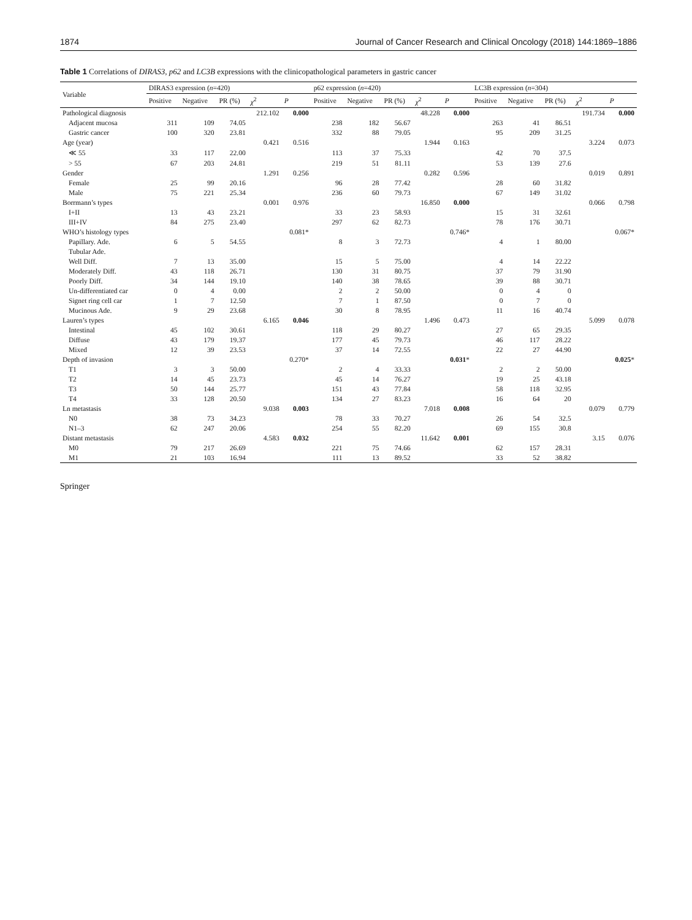1874 Journal of Cancer Research and Clinical Oncology (2018) 144:1869–1886
Table 1 Correlations of DIRAS3, p62 and LC3B expressions with the clinicopathological parameters in gastric cancer
| Variable | DIRAS3 expression ( n =420) | | | | | p62 expression ( n =420) | | | | | LC3B expression ( n =304) | | | | |
| --- | --- | --- | --- | --- | --- | --- | --- | --- | --- | --- | --- | --- | --- | --- | --- |
| | Positive | Negative | PR (%) | χ<sup>2</sup> | P | Positive | Negative | PR (%) | χ<sup>2</sup> | P | Positive | Negative | PR (%) | χ<sup>2</sup> | P |
| Pathological diagnosis | | | | 212.102 | 0.000 | | | | 48.228 | 0.000 | | | | 191.734 | 0.000 |
| Adjacent mucosa | 311 | 109 | 74.05 | | | 238 | 182 | 56.67 | | | 263 | 41 | 86.51 | | |
| Gastric cancer | 100 | 320 | 23.81 | | | 332 | 88 | 79.05 | | | 95 | 209 | 31.25 | | |
| Age (year) | | | | 0.421 | 0.516 | | | | 1.944 | 0.163 | | | | 3.224 | 0.073 |
| ≪ 55 | 33 | 117 | 22.00 | | | 113 | 37 | 75.33 | | | 42 | 70 | 37.5 | | |
| > 55 | 67 | 203 | 24.81 | | | 219 | 51 | 81.11 | | | 53 | 139 | 27.6 | | |
| Gender | | | | 1.291 | 0.256 | | | | 0.282 | 0.596 | | | | 0.019 | 0.891 |
| Female | 25 | 99 | 20.16 | | | 96 | 28 | 77.42 | | | 28 | 60 | 31.82 | | |
| Male | 75 | 221 | 25.34 | | | 236 | 60 | 79.73 | | | 67 | 149 | 31.02 | | |
| Borrmann’s types | | | | 0.001 | 0.976 | | | | 16.850 | 0.000 | | | | 0.066 | 0.798 |
| I+II | 13 | 43 | 23.21 | | | 33 | 23 | 58.93 | | | 15 | 31 | 32.61 | | |
| III+IV | 84 | 275 | 23.40 | | | 297 | 62 | 82.73 | | | 78 | 176 | 30.71 | | |
| WHO’s histology types | | | | | 0.081* | | | | | 0.746* | | | | | 0.067* |
| Papillary. Ade. | 6 | 5 | 54.55 | | | 8 | 3 | 72.73 | | | 4 | 1 | 80.00 | | |
| Tubular Ade. | | | | | | | | | | | | | | | |
| Well Diff. | 7 | 13 | 35.00 | | | 15 | 5 | 75.00 | | | 4 | 14 | 22.22 | | |
| Moderately Diff. | 43 | 118 | 26.71 | | | 130 | 31 | 80.75 | | | 37 | 79 | 31.90 | | |
| Poorly Diff. | 34 | 144 | 19.10 | | | 140 | 38 | 78.65 | | | 39 | 88 | 30.71 | | |
| Un-differentiated car | 0 | 4 | 0.00 | | | 2 | 2 | 50.00 | | | 0 | 4 | 0 | | |
| Signet ring cell car | 1 | 7 | 12.50 | | | 7 | 1 | 87.50 | | | 0 | 7 | 0 | | |
| Mucinous Ade. | 9 | 29 | 23.68 | | | 30 | 8 | 78.95 | | | 11 | 16 | 40.74 | | |
| Lauren’s types | | | | 6.165 | 0.046 | | | | 1.496 | 0.473 | | | | 5.099 | 0.078 |
| Intestinal | 45 | 102 | 30.61 | | | 118 | 29 | 80.27 | | | 27 | 65 | 29.35 | | |
| Diffuse | 43 | 179 | 19.37 | | | 177 | 45 | 79.73 | | | 46 | 117 | 28.22 | | |
| Mixed | 12 | 39 | 23.53 | | | 37 | 14 | 72.55 | | | 22 | 27 | 44.90 | | |
| Depth of invasion | | | | | 0.270* | | | | | 0.031 * | | | | | 0.025 * |
| T1 | 3 | 3 | 50.00 | | | 2 | 4 | 33.33 | | | 2 | 2 | 50.00 | | |
| T2 | 14 | 45 | 23.73 | | | 45 | 14 | 76.27 | | | 19 | 25 | 43.18 | | |
| T3 | 50 | 144 | 25.77 | | | 151 | 43 | 77.84 | | | 58 | 118 | 32.95 | | |
| T4 | 33 | 128 | 20.50 | | | 134 | 27 | 83.23 | | | 16 | 64 | 20 | | |
| Ln metastasis | | | | 9.038 | 0.003 | | | | 7.018 | 0.008 | | | | 0.079 | 0.779 |
| N0 | 38 | 73 | 34.23 | | | 78 | 33 | 70.27 | | | 26 | 54 | 32.5 | | |
| N1–3 | 62 | 247 | 20.06 | | | 254 | 55 | 82.20 | | | 69 | 155 | 30.8 | | |
| Distant metastasis | | | | 4.583 | 0.032 | | | | 11.642 | 0.001 | | | | 3.15 | 0.076 |
| M0 | 79 | 217 | 26.69 | | | 221 | 75 | 74.66 | | | 62 | 157 | 28.31 | | |
| M1 | 21 | 103 | 16.94 | | | 111 | 13 | 89.52 | | | 33 | 52 | 38.82 | | |
Springer